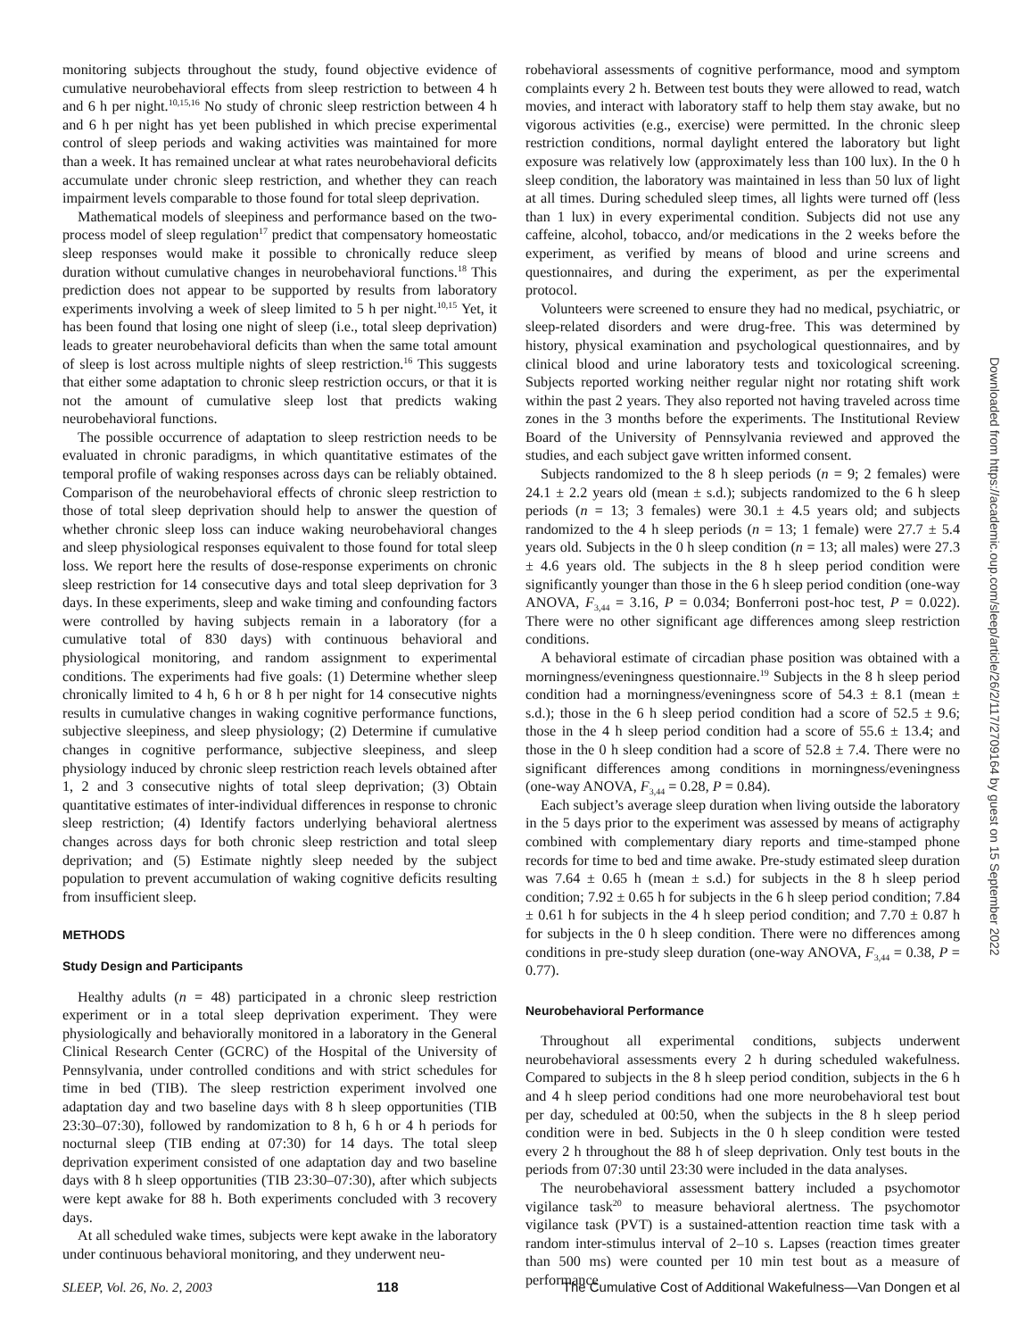monitoring subjects throughout the study, found objective evidence of cumulative neurobehavioral effects from sleep restriction to between 4 h and 6 h per night.<sup>10,15,16</sup> No study of chronic sleep restriction between 4 h and 6 h per night has yet been published in which precise experimental control of sleep periods and waking activities was maintained for more than a week. It has remained unclear at what rates neurobehavioral deficits accumulate under chronic sleep restriction, and whether they can reach impairment levels comparable to those found for total sleep deprivation.
Mathematical models of sleepiness and performance based on the two-process model of sleep regulation<sup>17</sup> predict that compensatory homeostatic sleep responses would make it possible to chronically reduce sleep duration without cumulative changes in neurobehavioral functions.<sup>18</sup> This prediction does not appear to be supported by results from laboratory experiments involving a week of sleep limited to 5 h per night.<sup>10,15</sup> Yet, it has been found that losing one night of sleep (i.e., total sleep deprivation) leads to greater neurobehavioral deficits than when the same total amount of sleep is lost across multiple nights of sleep restriction.<sup>16</sup> This suggests that either some adaptation to chronic sleep restriction occurs, or that it is not the amount of cumulative sleep lost that predicts waking neurobehavioral functions.
The possible occurrence of adaptation to sleep restriction needs to be evaluated in chronic paradigms, in which quantitative estimates of the temporal profile of waking responses across days can be reliably obtained. Comparison of the neurobehavioral effects of chronic sleep restriction to those of total sleep deprivation should help to answer the question of whether chronic sleep loss can induce waking neurobehavioral changes and sleep physiological responses equivalent to those found for total sleep loss. We report here the results of dose-response experiments on chronic sleep restriction for 14 consecutive days and total sleep deprivation for 3 days. In these experiments, sleep and wake timing and confounding factors were controlled by having subjects remain in a laboratory (for a cumulative total of 830 days) with continuous behavioral and physiological monitoring, and random assignment to experimental conditions. The experiments had five goals: (1) Determine whether sleep chronically limited to 4 h, 6 h or 8 h per night for 14 consecutive nights results in cumulative changes in waking cognitive performance functions, subjective sleepiness, and sleep physiology; (2) Determine if cumulative changes in cognitive performance, subjective sleepiness, and sleep physiology induced by chronic sleep restriction reach levels obtained after 1, 2 and 3 consecutive nights of total sleep deprivation; (3) Obtain quantitative estimates of inter-individual differences in response to chronic sleep restriction; (4) Identify factors underlying behavioral alertness changes across days for both chronic sleep restriction and total sleep deprivation; and (5) Estimate nightly sleep needed by the subject population to prevent accumulation of waking cognitive deficits resulting from insufficient sleep.
METHODS
Study Design and Participants
Healthy adults (n = 48) participated in a chronic sleep restriction experiment or in a total sleep deprivation experiment. They were physiologically and behaviorally monitored in a laboratory in the General Clinical Research Center (GCRC) of the Hospital of the University of Pennsylvania, under controlled conditions and with strict schedules for time in bed (TIB). The sleep restriction experiment involved one adaptation day and two baseline days with 8 h sleep opportunities (TIB 23:30–07:30), followed by randomization to 8 h, 6 h or 4 h periods for nocturnal sleep (TIB ending at 07:30) for 14 days. The total sleep deprivation experiment consisted of one adaptation day and two baseline days with 8 h sleep opportunities (TIB 23:30–07:30), after which subjects were kept awake for 88 h. Both experiments concluded with 3 recovery days.
At all scheduled wake times, subjects were kept awake in the laboratory under continuous behavioral monitoring, and they underwent neu-
robehavioral assessments of cognitive performance, mood and symptom complaints every 2 h. Between test bouts they were allowed to read, watch movies, and interact with laboratory staff to help them stay awake, but no vigorous activities (e.g., exercise) were permitted. In the chronic sleep restriction conditions, normal daylight entered the laboratory but light exposure was relatively low (approximately less than 100 lux). In the 0 h sleep condition, the laboratory was maintained in less than 50 lux of light at all times. During scheduled sleep times, all lights were turned off (less than 1 lux) in every experimental condition. Subjects did not use any caffeine, alcohol, tobacco, and/or medications in the 2 weeks before the experiment, as verified by means of blood and urine screens and questionnaires, and during the experiment, as per the experimental protocol.
Volunteers were screened to ensure they had no medical, psychiatric, or sleep-related disorders and were drug-free. This was determined by history, physical examination and psychological questionnaires, and by clinical blood and urine laboratory tests and toxicological screening. Subjects reported working neither regular night nor rotating shift work within the past 2 years. They also reported not having traveled across time zones in the 3 months before the experiments. The Institutional Review Board of the University of Pennsylvania reviewed and approved the studies, and each subject gave written informed consent.
Subjects randomized to the 8 h sleep periods (n = 9; 2 females) were 24.1 ± 2.2 years old (mean ± s.d.); subjects randomized to the 6 h sleep periods (n = 13; 3 females) were 30.1 ± 4.5 years old; and subjects randomized to the 4 h sleep periods (n = 13; 1 female) were 27.7 ± 5.4 years old. Subjects in the 0 h sleep condition (n = 13; all males) were 27.3 ± 4.6 years old. The subjects in the 8 h sleep period condition were significantly younger than those in the 6 h sleep period condition (one-way ANOVA, F<sub>3,44</sub> = 3.16, P = 0.034; Bonferroni post-hoc test, P = 0.022). There were no other significant age differences among sleep restriction conditions.
A behavioral estimate of circadian phase position was obtained with a morningness/eveningness questionnaire.<sup>19</sup> Subjects in the 8 h sleep period condition had a morningness/eveningness score of 54.3 ± 8.1 (mean ± s.d.); those in the 6 h sleep period condition had a score of 52.5 ± 9.6; those in the 4 h sleep period condition had a score of 55.6 ± 13.4; and those in the 0 h sleep condition had a score of 52.8 ± 7.4. There were no significant differences among conditions in morningness/eveningness (one-way ANOVA, F<sub>3,44</sub> = 0.28, P = 0.84).
Each subject’s average sleep duration when living outside the laboratory in the 5 days prior to the experiment was assessed by means of actigraphy combined with complementary diary reports and time-stamped phone records for time to bed and time awake. Pre-study estimated sleep duration was 7.64 ± 0.65 h (mean ± s.d.) for subjects in the 8 h sleep period condition; 7.92 ± 0.65 h for subjects in the 6 h sleep period condition; 7.84 ± 0.61 h for subjects in the 4 h sleep period condition; and 7.70 ± 0.87 h for subjects in the 0 h sleep condition. There were no differences among conditions in pre-study sleep duration (one-way ANOVA, F<sub>3,44</sub> = 0.38, P = 0.77).
Neurobehavioral Performance
Throughout all experimental conditions, subjects underwent neurobehavioral assessments every 2 h during scheduled wakefulness. Compared to subjects in the 8 h sleep period condition, subjects in the 6 h and 4 h sleep period conditions had one more neurobehavioral test bout per day, scheduled at 00:50, when the subjects in the 8 h sleep period condition were in bed. Subjects in the 0 h sleep condition were tested every 2 h throughout the 88 h of sleep deprivation. Only test bouts in the periods from 07:30 until 23:30 were included in the data analyses.
The neurobehavioral assessment battery included a psychomotor vigilance task<sup>20</sup> to measure behavioral alertness. The psychomotor vigilance task (PVT) is a sustained-attention reaction time task with a random inter-stimulus interval of 2–10 s. Lapses (reaction times greater than 500 ms) were counted per 10 min test bout as a measure of performance
Downloaded from https://academic.oup.com/sleep/article/26/2/117/2709164 by guest on 15 September 2022
SLEEP, Vol. 26, No. 2, 2003 118 The Cumulative Cost of Additional Wakefulness—Van Dongen et al